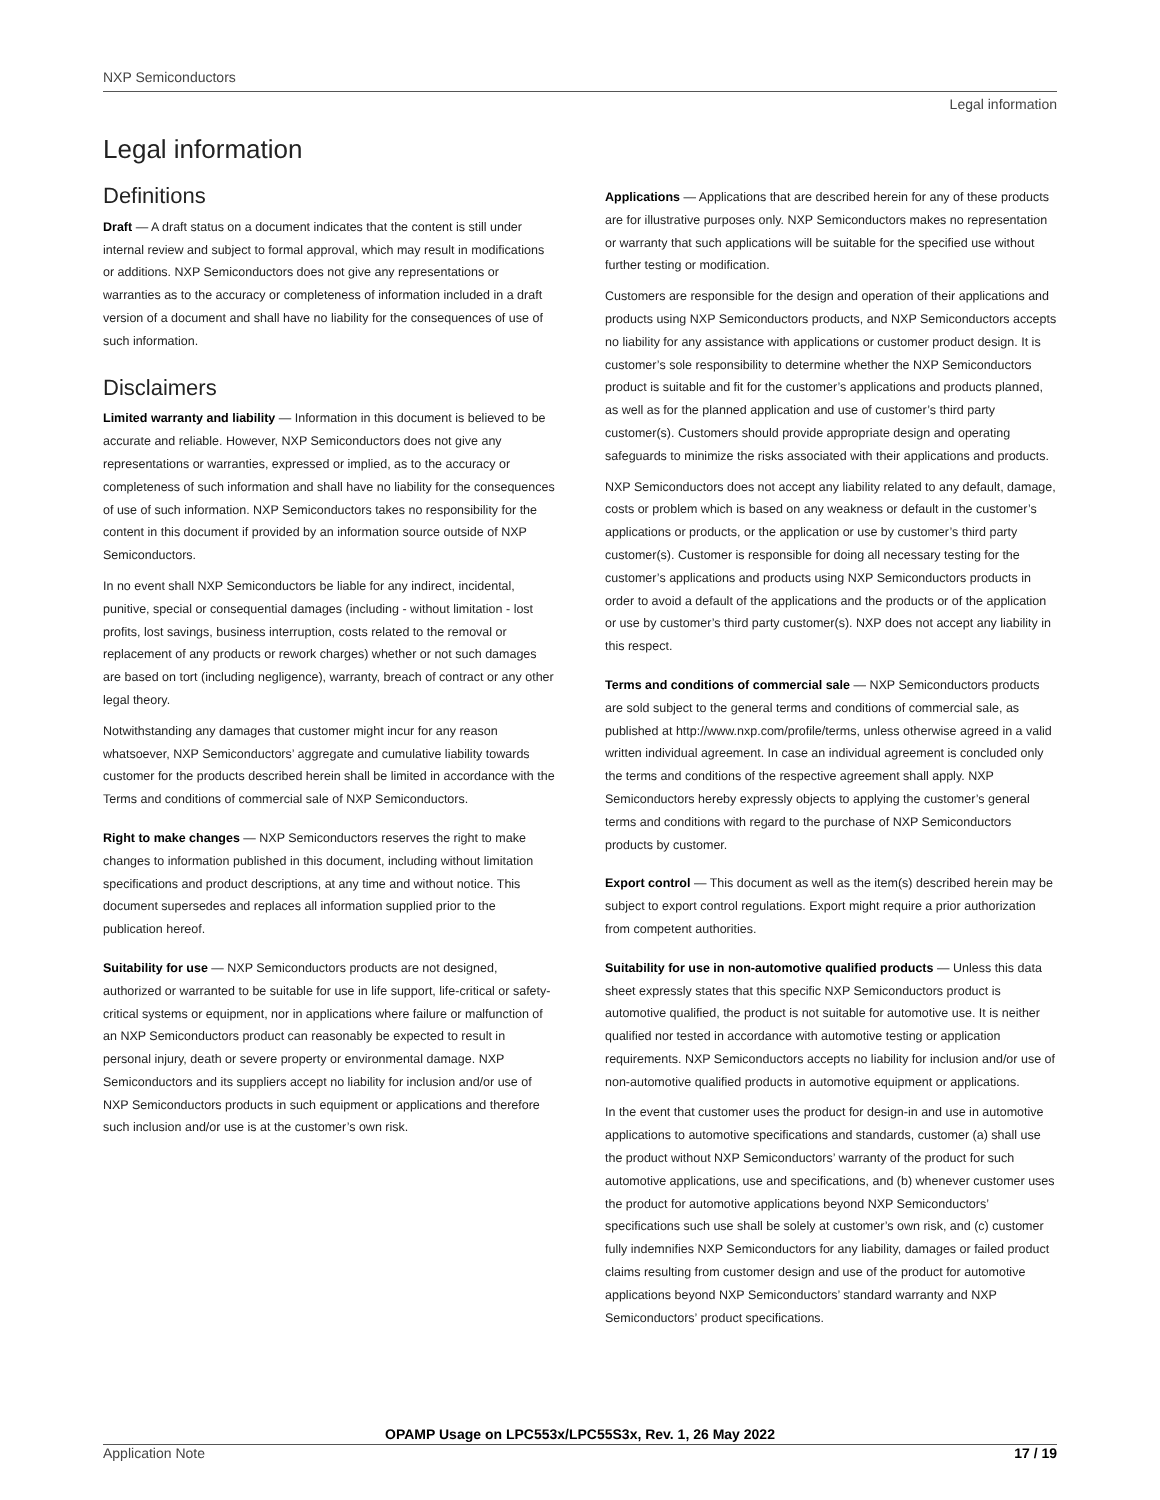NXP Semiconductors
Legal information
Legal information
Definitions
Draft — A draft status on a document indicates that the content is still under internal review and subject to formal approval, which may result in modifications or additions. NXP Semiconductors does not give any representations or warranties as to the accuracy or completeness of information included in a draft version of a document and shall have no liability for the consequences of use of such information.
Disclaimers
Limited warranty and liability — Information in this document is believed to be accurate and reliable. However, NXP Semiconductors does not give any representations or warranties, expressed or implied, as to the accuracy or completeness of such information and shall have no liability for the consequences of use of such information. NXP Semiconductors takes no responsibility for the content in this document if provided by an information source outside of NXP Semiconductors.
In no event shall NXP Semiconductors be liable for any indirect, incidental, punitive, special or consequential damages (including - without limitation - lost profits, lost savings, business interruption, costs related to the removal or replacement of any products or rework charges) whether or not such damages are based on tort (including negligence), warranty, breach of contract or any other legal theory.
Notwithstanding any damages that customer might incur for any reason whatsoever, NXP Semiconductors’ aggregate and cumulative liability towards customer for the products described herein shall be limited in accordance with the Terms and conditions of commercial sale of NXP Semiconductors.
Right to make changes — NXP Semiconductors reserves the right to make changes to information published in this document, including without limitation specifications and product descriptions, at any time and without notice. This document supersedes and replaces all information supplied prior to the publication hereof.
Suitability for use — NXP Semiconductors products are not designed, authorized or warranted to be suitable for use in life support, life-critical or safety-critical systems or equipment, nor in applications where failure or malfunction of an NXP Semiconductors product can reasonably be expected to result in personal injury, death or severe property or environmental damage. NXP Semiconductors and its suppliers accept no liability for inclusion and/or use of NXP Semiconductors products in such equipment or applications and therefore such inclusion and/or use is at the customer’s own risk.
Applications — Applications that are described herein for any of these products are for illustrative purposes only. NXP Semiconductors makes no representation or warranty that such applications will be suitable for the specified use without further testing or modification.
Customers are responsible for the design and operation of their applications and products using NXP Semiconductors products, and NXP Semiconductors accepts no liability for any assistance with applications or customer product design. It is customer’s sole responsibility to determine whether the NXP Semiconductors product is suitable and fit for the customer’s applications and products planned, as well as for the planned application and use of customer’s third party customer(s). Customers should provide appropriate design and operating safeguards to minimize the risks associated with their applications and products.
NXP Semiconductors does not accept any liability related to any default, damage, costs or problem which is based on any weakness or default in the customer’s applications or products, or the application or use by customer’s third party customer(s). Customer is responsible for doing all necessary testing for the customer’s applications and products using NXP Semiconductors products in order to avoid a default of the applications and the products or of the application or use by customer’s third party customer(s). NXP does not accept any liability in this respect.
Terms and conditions of commercial sale — NXP Semiconductors products are sold subject to the general terms and conditions of commercial sale, as published at http://www.nxp.com/profile/terms, unless otherwise agreed in a valid written individual agreement. In case an individual agreement is concluded only the terms and conditions of the respective agreement shall apply. NXP Semiconductors hereby expressly objects to applying the customer’s general terms and conditions with regard to the purchase of NXP Semiconductors products by customer.
Export control — This document as well as the item(s) described herein may be subject to export control regulations. Export might require a prior authorization from competent authorities.
Suitability for use in non-automotive qualified products — Unless this data sheet expressly states that this specific NXP Semiconductors product is automotive qualified, the product is not suitable for automotive use. It is neither qualified nor tested in accordance with automotive testing or application requirements. NXP Semiconductors accepts no liability for inclusion and/or use of non-automotive qualified products in automotive equipment or applications.
In the event that customer uses the product for design-in and use in automotive applications to automotive specifications and standards, customer (a) shall use the product without NXP Semiconductors’ warranty of the product for such automotive applications, use and specifications, and (b) whenever customer uses the product for automotive applications beyond NXP Semiconductors’ specifications such use shall be solely at customer’s own risk, and (c) customer fully indemnifies NXP Semiconductors for any liability, damages or failed product claims resulting from customer design and use of the product for automotive applications beyond NXP Semiconductors’ standard warranty and NXP Semiconductors’ product specifications.
OPAMP Usage on LPC553x/LPC55S3x, Rev. 1, 26 May 2022
Application Note 17 / 19